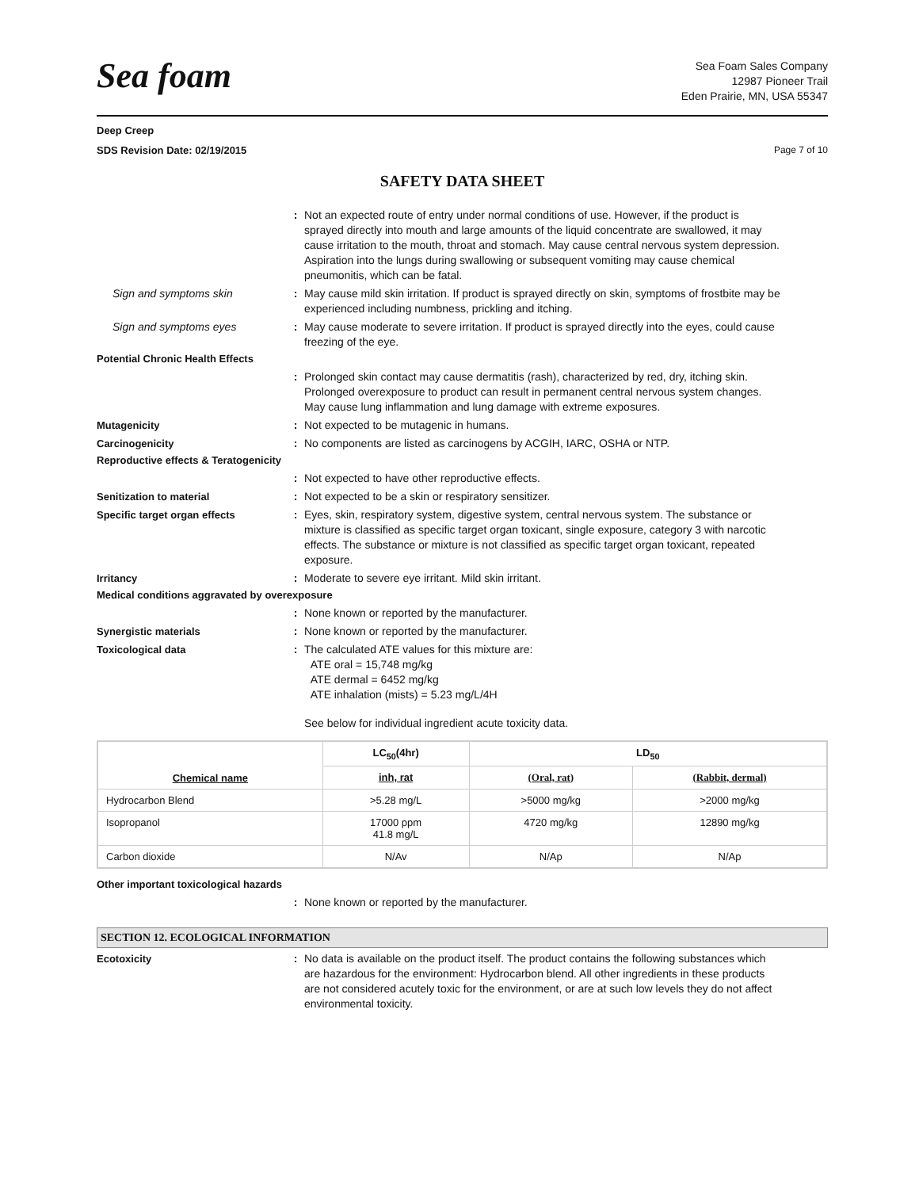Sea foam
Sea Foam Sales Company
12987 Pioneer Trail
Eden Prairie, MN, USA 55347
Deep Creep
SDS Revision Date: 02/19/2015 Page 7 of 10
SAFETY DATA SHEET
: Not an expected route of entry under normal conditions of use. However, if the product is sprayed directly into mouth and large amounts of the liquid concentrate are swallowed, it may cause irritation to the mouth, throat and stomach. May cause central nervous system depression. Aspiration into the lungs during swallowing or subsequent vomiting may cause chemical pneumonitis, which can be fatal.
Sign and symptoms skin : May cause mild skin irritation. If product is sprayed directly on skin, symptoms of frostbite may be experienced including numbness, prickling and itching.
Sign and symptoms eyes : May cause moderate to severe irritation. If product is sprayed directly into the eyes, could cause freezing of the eye.
Potential Chronic Health Effects
: Prolonged skin contact may cause dermatitis (rash), characterized by red, dry, itching skin. Prolonged overexposure to product can result in permanent central nervous system changes. May cause lung inflammation and lung damage with extreme exposures.
Mutagenicity : Not expected to be mutagenic in humans.
Carcinogenicity : No components are listed as carcinogens by ACGIH, IARC, OSHA or NTP.
Reproductive effects & Teratogenicity
: Not expected to have other reproductive effects.
Senitization to material : Not expected to be a skin or respiratory sensitizer.
Specific target organ effects : Eyes, skin, respiratory system, digestive system, central nervous system. The substance or mixture is classified as specific target organ toxicant, single exposure, category 3 with narcotic effects. The substance or mixture is not classified as specific target organ toxicant, repeated exposure.
Irritancy : Moderate to severe eye irritant. Mild skin irritant.
Medical conditions aggravated by overexposure
: None known or reported by the manufacturer.
Synergistic materials : None known or reported by the manufacturer.
Toxicological data : The calculated ATE values for this mixture are:
ATE oral = 15,748 mg/kg
ATE dermal = 6452 mg/kg
ATE inhalation (mists) = 5.23 mg/L/4H
See below for individual ingredient acute toxicity data.
| Chemical name | LC<sub>50</sub>(4hr) | LD<sub>50</sub> | |
| --- | --- | --- | --- |
| | inh, rat | (Oral, rat) | (Rabbit, dermal) |
| Hydrocarbon Blend | >5.28 mg/L | >5000 mg/kg | >2000 mg/kg |
| Isopropanol | 17000 ppm 41.8 mg/L | 4720 mg/kg | 12890 mg/kg |
| Carbon dioxide | N/Av | N/Ap | N/Ap |
Other important toxicological hazards
: None known or reported by the manufacturer.
SECTION 12. ECOLOGICAL INFORMATION
Ecotoxicity : No data is available on the product itself. The product contains the following substances which are hazardous for the environment: Hydrocarbon blend. All other ingredients in these products are not considered acutely toxic for the environment, or are at such low levels they do not affect environmental toxicity.